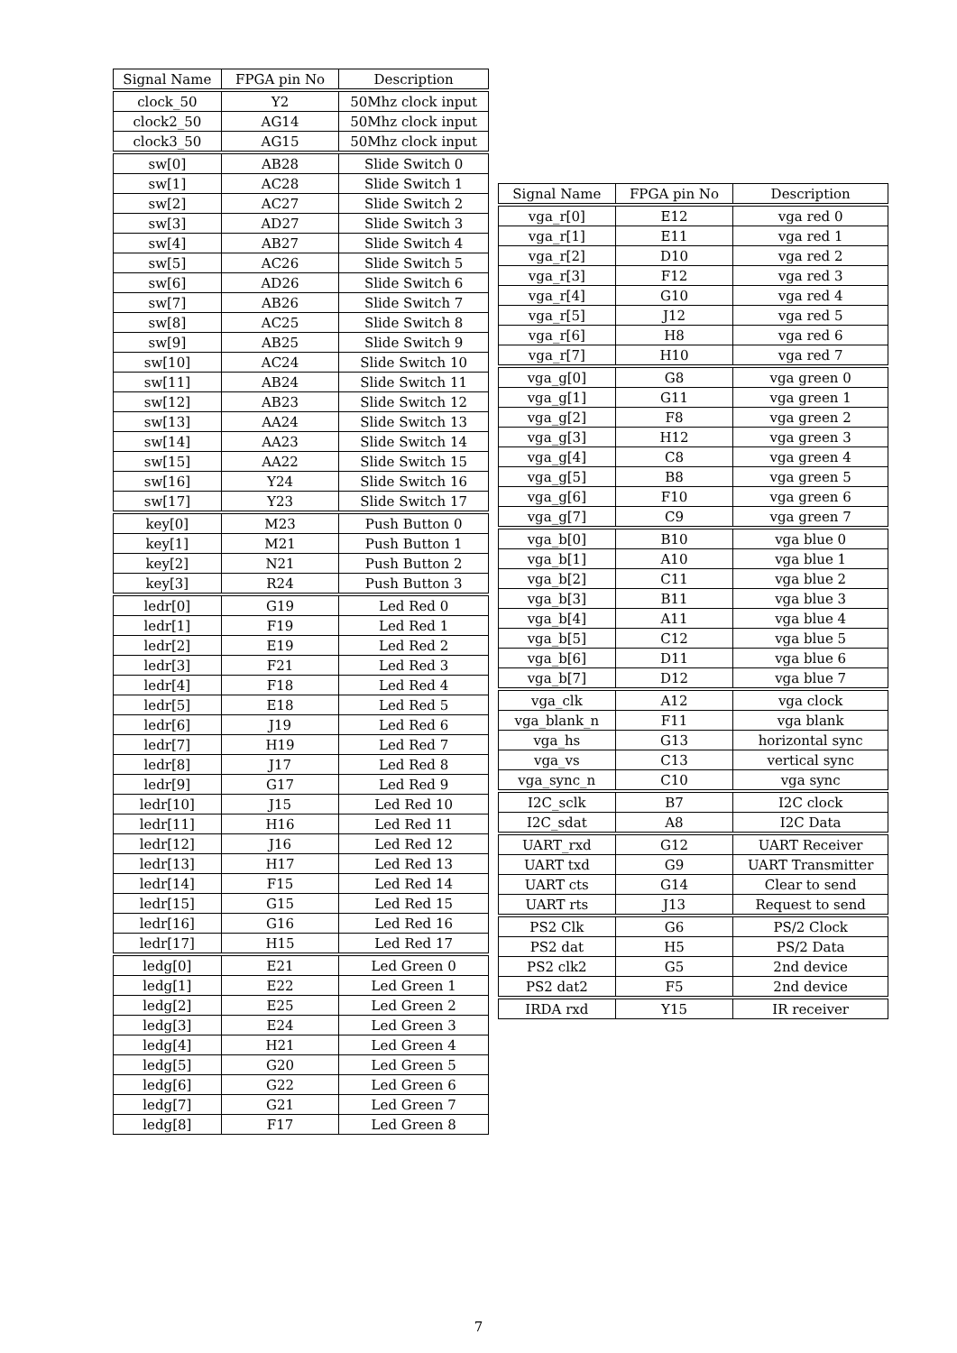| Signal Name | FPGA pin No | Description |
| --- | --- | --- |
| clock_50 | Y2 | 50Mhz clock input |
| clock2_50 | AG14 | 50Mhz clock input |
| clock3_50 | AG15 | 50Mhz clock input |
| sw[0] | AB28 | Slide Switch 0 |
| sw[1] | AC28 | Slide Switch 1 |
| sw[2] | AC27 | Slide Switch 2 |
| sw[3] | AD27 | Slide Switch 3 |
| sw[4] | AB27 | Slide Switch 4 |
| sw[5] | AC26 | Slide Switch 5 |
| sw[6] | AD26 | Slide Switch 6 |
| sw[7] | AB26 | Slide Switch 7 |
| sw[8] | AC25 | Slide Switch 8 |
| sw[9] | AB25 | Slide Switch 9 |
| sw[10] | AC24 | Slide Switch 10 |
| sw[11] | AB24 | Slide Switch 11 |
| sw[12] | AB23 | Slide Switch 12 |
| sw[13] | AA24 | Slide Switch 13 |
| sw[14] | AA23 | Slide Switch 14 |
| sw[15] | AA22 | Slide Switch 15 |
| sw[16] | Y24 | Slide Switch 16 |
| sw[17] | Y23 | Slide Switch 17 |
| key[0] | M23 | Push Button 0 |
| key[1] | M21 | Push Button 1 |
| key[2] | N21 | Push Button 2 |
| key[3] | R24 | Push Button 3 |
| ledr[0] | G19 | Led Red 0 |
| ledr[1] | F19 | Led Red 1 |
| ledr[2] | E19 | Led Red 2 |
| ledr[3] | F21 | Led Red 3 |
| ledr[4] | F18 | Led Red 4 |
| ledr[5] | E18 | Led Red 5 |
| ledr[6] | J19 | Led Red 6 |
| ledr[7] | H19 | Led Red 7 |
| ledr[8] | J17 | Led Red 8 |
| ledr[9] | G17 | Led Red 9 |
| ledr[10] | J15 | Led Red 10 |
| ledr[11] | H16 | Led Red 11 |
| ledr[12] | J16 | Led Red 12 |
| ledr[13] | H17 | Led Red 13 |
| ledr[14] | F15 | Led Red 14 |
| ledr[15] | G15 | Led Red 15 |
| ledr[16] | G16 | Led Red 16 |
| ledr[17] | H15 | Led Red 17 |
| ledg[0] | E21 | Led Green 0 |
| ledg[1] | E22 | Led Green 1 |
| ledg[2] | E25 | Led Green 2 |
| ledg[3] | E24 | Led Green 3 |
| ledg[4] | H21 | Led Green 4 |
| ledg[5] | G20 | Led Green 5 |
| ledg[6] | G22 | Led Green 6 |
| ledg[7] | G21 | Led Green 7 |
| ledg[8] | F17 | Led Green 8 |
| Signal Name | FPGA pin No | Description |
| --- | --- | --- |
| vga_r[0] | E12 | vga red 0 |
| vga_r[1] | E11 | vga red 1 |
| vga_r[2] | D10 | vga red 2 |
| vga_r[3] | F12 | vga red 3 |
| vga_r[4] | G10 | vga red 4 |
| vga_r[5] | J12 | vga red 5 |
| vga_r[6] | H8 | vga red 6 |
| vga_r[7] | H10 | vga red 7 |
| vga_g[0] | G8 | vga green 0 |
| vga_g[1] | G11 | vga green 1 |
| vga_g[2] | F8 | vga green 2 |
| vga_g[3] | H12 | vga green 3 |
| vga_g[4] | C8 | vga green 4 |
| vga_g[5] | B8 | vga green 5 |
| vga_g[6] | F10 | vga green 6 |
| vga_g[7] | C9 | vga green 7 |
| vga_b[0] | B10 | vga blue 0 |
| vga_b[1] | A10 | vga blue 1 |
| vga_b[2] | C11 | vga blue 2 |
| vga_b[3] | B11 | vga blue 3 |
| vga_b[4] | A11 | vga blue 4 |
| vga_b[5] | C12 | vga blue 5 |
| vga_b[6] | D11 | vga blue 6 |
| vga_b[7] | D12 | vga blue 7 |
| vga_clk | A12 | vga clock |
| vga_blank_n | F11 | vga blank |
| vga_hs | G13 | horizontal sync |
| vga_vs | C13 | vertical sync |
| vga_sync_n | C10 | vga sync |
| I2C_sclk | B7 | I2C clock |
| I2C_sdat | A8 | I2C Data |
| UART_rxd | G12 | UART Receiver |
| UART txd | G9 | UART Transmitter |
| UART cts | G14 | Clear to send |
| UART rts | J13 | Request to send |
| PS2 Clk | G6 | PS/2 Clock |
| PS2 dat | H5 | PS/2 Data |
| PS2 clk2 | G5 | 2nd device |
| PS2 dat2 | F5 | 2nd device |
| IRDA rxd | Y15 | IR receiver |
7